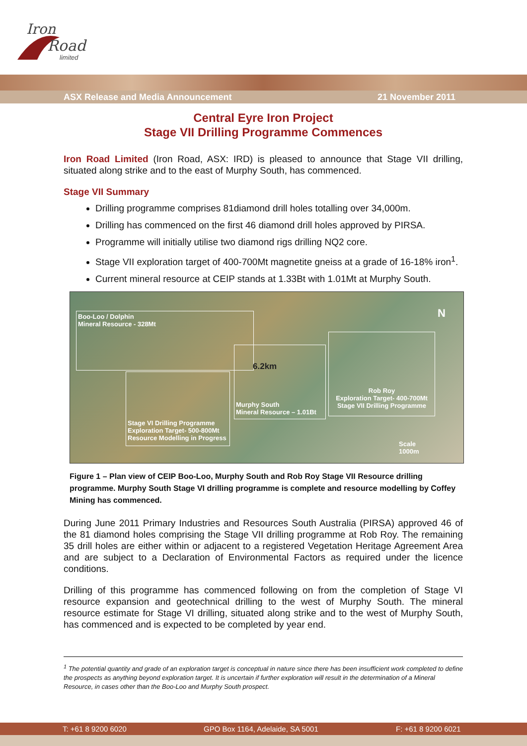Iron
Road
limited
ASX Release and Media Announcement 21 November 2011
Central Eyre Iron Project
Stage VII Drilling Programme Commences
Iron Road Limited (Iron Road, ASX: IRD) is pleased to announce that Stage VII drilling, situated along strike and to the east of Murphy South, has commenced.
Stage VII Summary
Drilling programme comprises 81diamond drill holes totalling over 34,000m.
Drilling has commenced on the first 46 diamond drill holes approved by PIRSA.
Programme will initially utilise two diamond rigs drilling NQ2 core.
Stage VII exploration target of 400-700Mt magnetite gneiss at a grade of 16-18% iron<sup>1</sup>.
Current mineral resource at CEIP stands at 1.33Bt with 1.01Mt at Murphy South.
Boo-Loo / Dolphin
Mineral Resource - 328Mt
Stage VI Drilling Programme
Exploration Target- 500-800Mt
Resource Modelling in Progress
Murphy South
Mineral Resource – 1.01Bt
Rob Roy
Exploration Target- 400-700Mt
Stage VII Drilling Programme
6.2km
N
Scale
1000m
Figure 1 – Plan view of CEIP Boo-Loo, Murphy South and Rob Roy Stage VII Resource drilling programme. Murphy South Stage VI drilling programme is complete and resource modelling by Coffey Mining has commenced.
During June 2011 Primary Industries and Resources South Australia (PIRSA) approved 46 of the 81 diamond holes comprising the Stage VII drilling programme at Rob Roy. The remaining 35 drill holes are either within or adjacent to a registered Vegetation Heritage Agreement Area and are subject to a Declaration of Environmental Factors as required under the licence conditions.
Drilling of this programme has commenced following on from the completion of Stage VI resource expansion and geotechnical drilling to the west of Murphy South. The mineral resource estimate for Stage VI drilling, situated along strike and to the west of Murphy South, has commenced and is expected to be completed by year end.
<sup>1</sup> The potential quantity and grade of an exploration target is conceptual in nature since there has been insufficient work completed to define the prospects as anything beyond exploration target. It is uncertain if further exploration will result in the determination of a Mineral Resource, in cases other than the Boo-Loo and Murphy South prospect.
T: +61 8 9200 6020 GPO Box 1164, Adelaide, SA 5001 F: +61 8 9200 6021